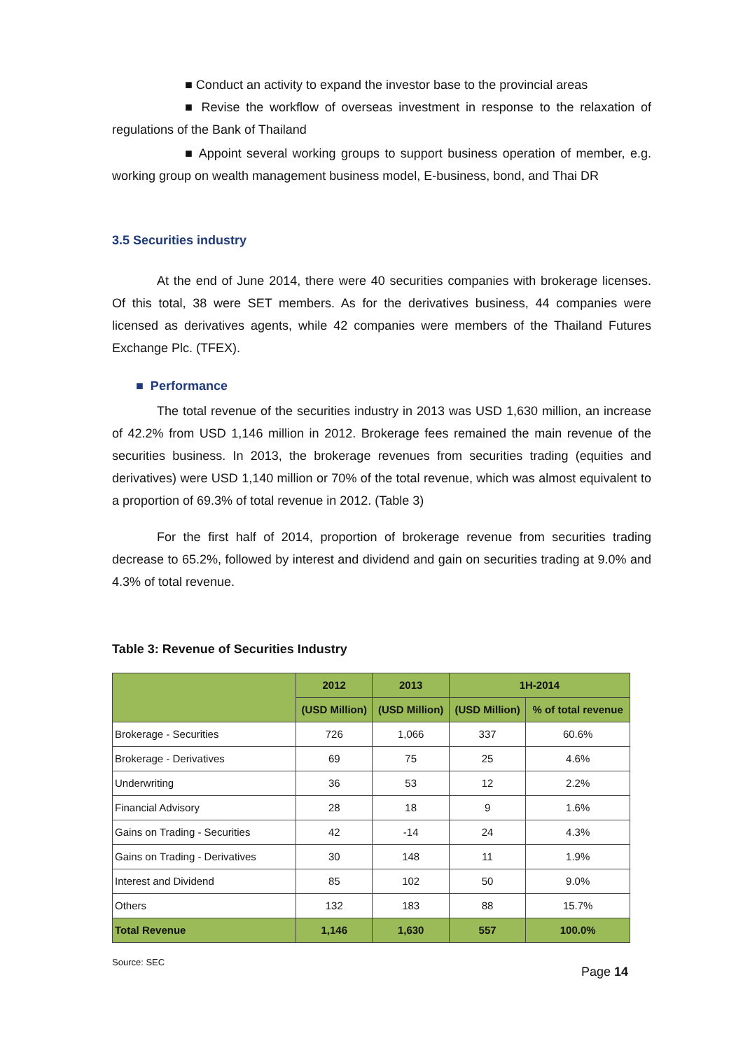■ Conduct an activity to expand the investor base to the provincial areas
■ Revise the workflow of overseas investment in response to the relaxation of regulations of the Bank of Thailand
■ Appoint several working groups to support business operation of member, e.g. working group on wealth management business model, E-business, bond, and Thai DR
3.5 Securities industry
At the end of June 2014, there were 40 securities companies with brokerage licenses. Of this total, 38 were SET members. As for the derivatives business, 44 companies were licensed as derivatives agents, while 42 companies were members of the Thailand Futures Exchange Plc. (TFEX).
■ Performance
The total revenue of the securities industry in 2013 was USD 1,630 million, an increase of 42.2% from USD 1,146 million in 2012. Brokerage fees remained the main revenue of the securities business. In 2013, the brokerage revenues from securities trading (equities and derivatives) were USD 1,140 million or 70% of the total revenue, which was almost equivalent to a proportion of 69.3% of total revenue in 2012. (Table 3)
For the first half of 2014, proportion of brokerage revenue from securities trading decrease to 65.2%, followed by interest and dividend and gain on securities trading at 9.0% and 4.3% of total revenue.
Table 3: Revenue of Securities Industry
| | 2012 | 2013 | 1H-2014 | |
| --- | --- | --- | --- | --- |
| | (USD Million) | (USD Million) | (USD Million) | % of total revenue |
| Brokerage - Securities | 726 | 1,066 | 337 | 60.6% |
| Brokerage - Derivatives | 69 | 75 | 25 | 4.6% |
| Underwriting | 36 | 53 | 12 | 2.2% |
| Financial Advisory | 28 | 18 | 9 | 1.6% |
| Gains on Trading - Securities | 42 | -14 | 24 | 4.3% |
| Gains on Trading - Derivatives | 30 | 148 | 11 | 1.9% |
| Interest and Dividend | 85 | 102 | 50 | 9.0% |
| Others | 132 | 183 | 88 | 15.7% |
| Total Revenue | 1,146 | 1,630 | 557 | 100.0% |
Source: SEC
Page 14